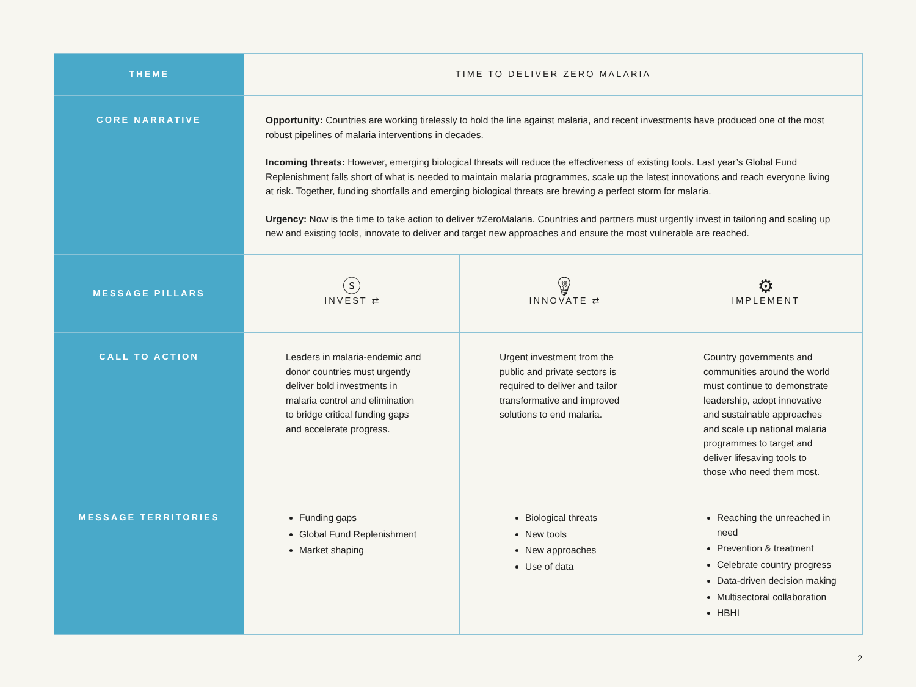| THEME | TIME TO DELIVER ZERO MALARIA | | |
| CORE NARRATIVE | Opportunity: Countries are working tirelessly to hold the line against malaria, and recent investments have produced one of the most robust pipelines of malaria interventions in decades. Incoming threats: However, emerging biological threats will reduce the effectiveness of existing tools. Last year’s Global Fund Replenishment falls short of what is needed to maintain malaria programmes, scale up the latest innovations and reach everyone living at risk. Together, funding shortfalls and emerging biological threats are brewing a perfect storm for malaria. Urgency: Now is the time to take action to deliver #ZeroMalaria. Countries and partners must urgently invest in tailoring and scaling up new and existing tools, innovate to deliver and target new approaches and ensure the most vulnerable are reached. | | |
| MESSAGE PILLARS | ⓢ INVEST ⇄ | 💡︎ INNOVATE ⇄ | ⚙ IMPLEMENT |
| CALL TO ACTION | Leaders in malaria-endemic and donor countries must urgently deliver bold investments in malaria control and elimination to bridge critical funding gaps and accelerate progress. | Urgent investment from the public and private sectors is required to deliver and tailor transformative and improved solutions to end malaria. | Country governments and communities around the world must continue to demonstrate leadership, adopt innovative and sustainable approaches and scale up national malaria programmes to target and deliver lifesaving tools to those who need them most. |
| MESSAGE TERRITORIES | Funding gaps Global Fund Replenishment Market shaping | Biological threats New tools New approaches Use of data | Reaching the unreached in need Prevention & treatment Celebrate country progress Data-driven decision making Multisectoral collaboration HBHI |
2